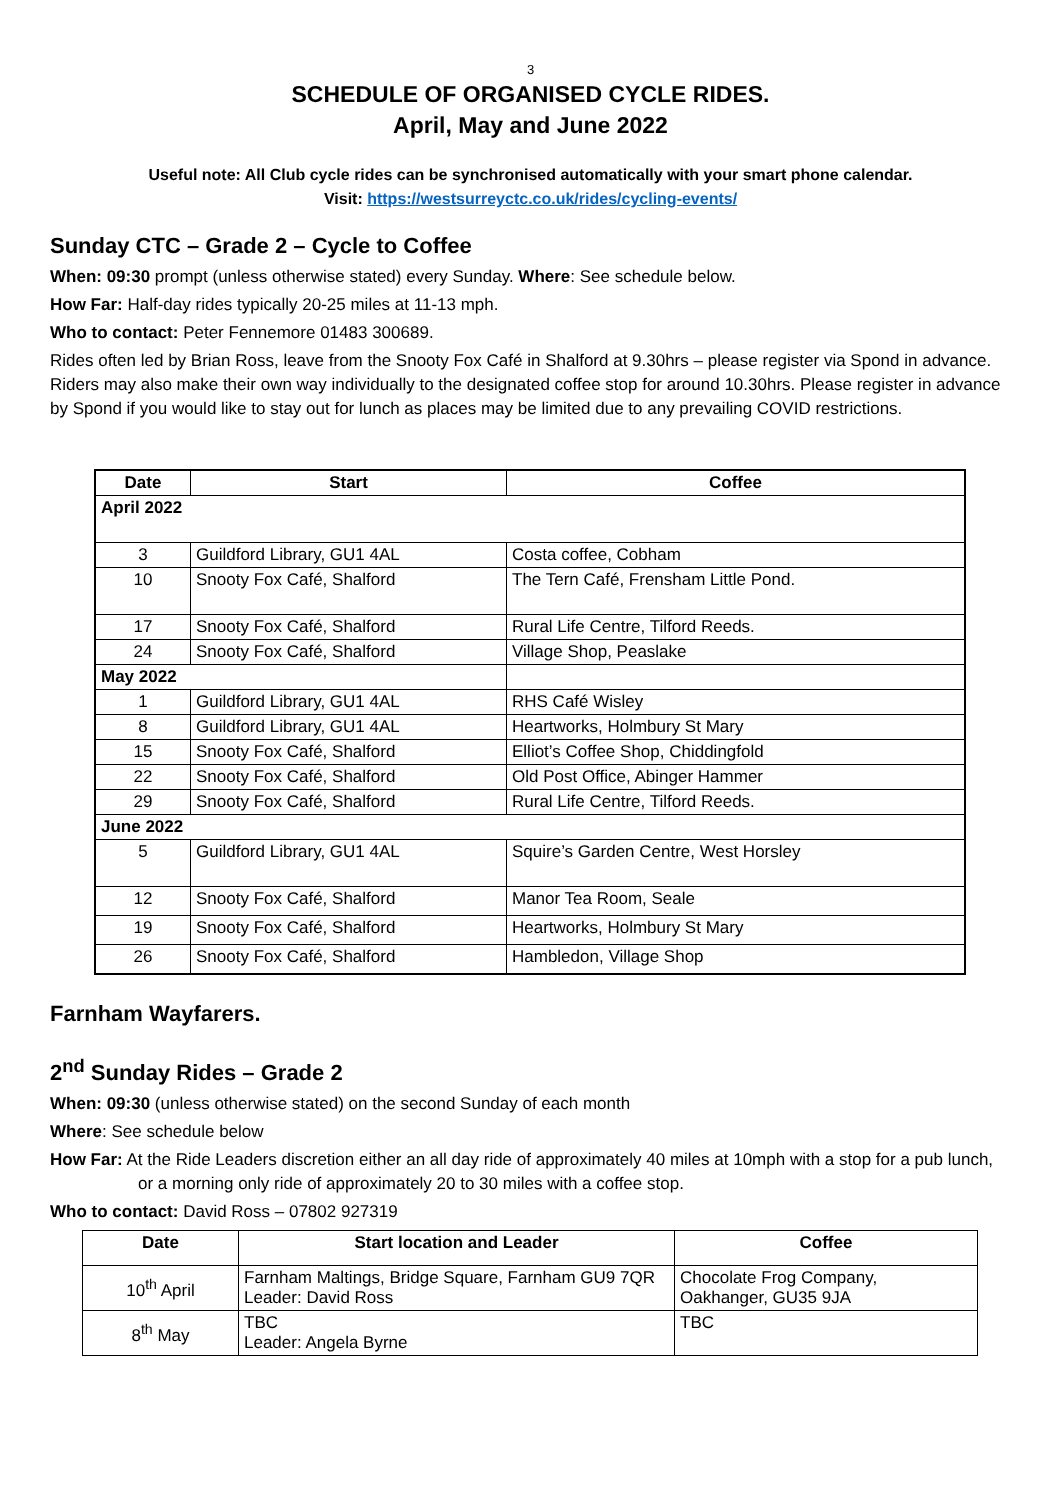3
SCHEDULE OF ORGANISED CYCLE RIDES.
April, May and June 2022
Useful note: All Club cycle rides can be synchronised automatically with your smart phone calendar.
Visit: https://westsurreyctc.co.uk/rides/cycling-events/
Sunday CTC – Grade 2 – Cycle to Coffee
When: 09:30 prompt (unless otherwise stated) every Sunday. Where: See schedule below.
How Far: Half-day rides typically 20-25 miles at 11-13 mph.
Who to contact: Peter Fennemore 01483 300689.
Rides often led by Brian Ross, leave from the Snooty Fox Café in Shalford at 9.30hrs – please register via Spond in advance. Riders may also make their own way individually to the designated coffee stop for around 10.30hrs. Please register in advance by Spond if you would like to stay out for lunch as places may be limited due to any prevailing COVID restrictions.
| Date | Start | Coffee |
| --- | --- | --- |
| April 2022 | | |
| 3 | Guildford Library, GU1 4AL | Costa coffee, Cobham |
| 10 | Snooty Fox Café, Shalford | The Tern Café, Frensham Little Pond. |
| 17 | Snooty Fox Café, Shalford | Rural Life Centre, Tilford Reeds. |
| 24 | Snooty Fox Café, Shalford | Village Shop, Peaslake |
| May 2022 | | |
| 1 | Guildford Library, GU1 4AL | RHS Café Wisley |
| 8 | Guildford Library, GU1 4AL | Heartworks, Holmbury St Mary |
| 15 | Snooty Fox Café, Shalford | Elliot’s Coffee Shop, Chiddingfold |
| 22 | Snooty Fox Café, Shalford | Old Post Office, Abinger Hammer |
| 29 | Snooty Fox Café, Shalford | Rural Life Centre, Tilford Reeds. |
| June 2022 | | |
| 5 | Guildford Library, GU1 4AL | Squire’s Garden Centre, West Horsley |
| 12 | Snooty Fox Café, Shalford | Manor Tea Room, Seale |
| 19 | Snooty Fox Café, Shalford | Heartworks, Holmbury St Mary |
| 26 | Snooty Fox Café, Shalford | Hambledon, Village Shop |
Farnham Wayfarers.
2<sup>nd</sup> Sunday Rides – Grade 2
When: 09:30 (unless otherwise stated) on the second Sunday of each month
Where: See schedule below
How Far: At the Ride Leaders discretion either an all day ride of approximately 40 miles at 10mph with a stop for a pub lunch, or a morning only ride of approximately 20 to 30 miles with a coffee stop.
Who to contact: David Ross – 07802 927319
| Date | Start location and Leader | Coffee |
| --- | --- | --- |
| 10<sup>th</sup> April | Farnham Maltings, Bridge Square, Farnham GU9 7QR Leader: David Ross | Chocolate Frog Company, Oakhanger, GU35 9JA |
| 8<sup>th</sup> May | TBC Leader: Angela Byrne | TBC |